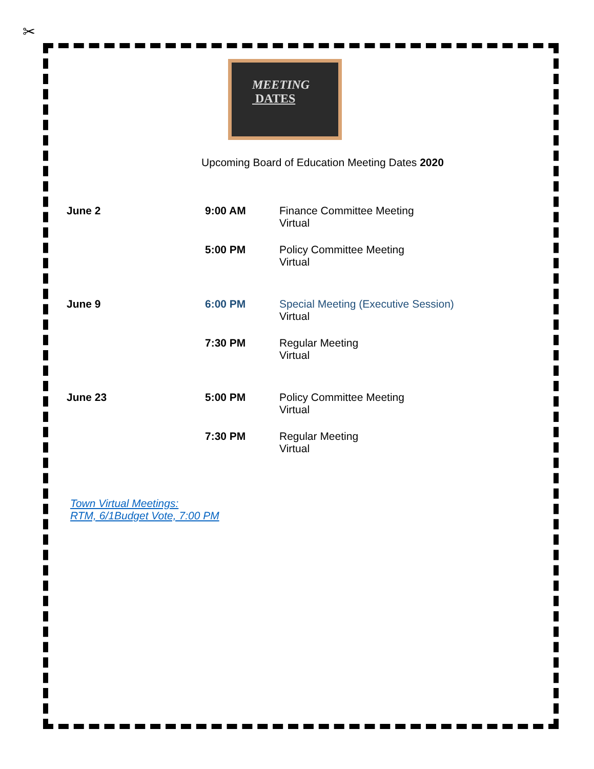✂
MEETING
DATES
Upcoming Board of Education Meeting Dates 2020
| June 2 | 9:00 AM | Finance Committee Meeting Virtual |
| | 5:00 PM | Policy Committee Meeting Virtual |
| June 9 | 6:00 PM | Special Meeting (Executive Session) Virtual |
| | 7:30 PM | Regular Meeting Virtual |
| June 23 | 5:00 PM | Policy Committee Meeting Virtual |
| | 7:30 PM | Regular Meeting Virtual |
Town Virtual Meetings:
RTM, 6/1Budget Vote, 7:00 PM